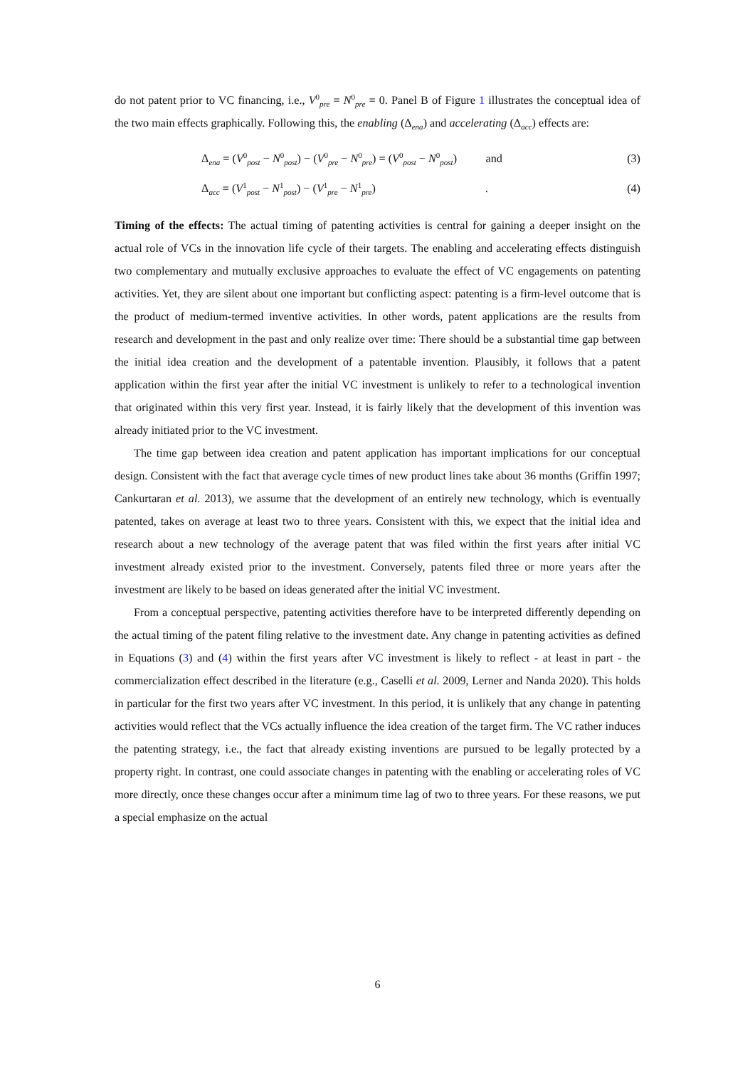do not patent prior to VC financing, i.e., V<sup>0</sup><sub>pre</sub> = N<sup>0</sup><sub>pre</sub> = 0. Panel B of Figure 1 illustrates the conceptual idea of the two main effects graphically. Following this, the enabling (Δ<sub>ena</sub>) and accelerating (Δ<sub>acc</sub>) effects are:
Δ<sub>ena</sub> = (V<sup>0</sup><sub>post</sub> − N<sup>0</sup><sub>post</sub>) − (V<sup>0</sup><sub>pre</sub> − N<sup>0</sup><sub>pre</sub>) = (V<sup>0</sup><sub>post</sub> − N<sup>0</sup><sub>post</sub>) and (3)
Δ<sub>acc</sub> = (V<sup>1</sup><sub>post</sub> − N<sup>1</sup><sub>post</sub>) − (V<sup>1</sup><sub>pre</sub> − N<sup>1</sup><sub>pre</sub>) . (4)
Timing of the effects: The actual timing of patenting activities is central for gaining a deeper insight on the actual role of VCs in the innovation life cycle of their targets. The enabling and accelerating effects distinguish two complementary and mutually exclusive approaches to evaluate the effect of VC engagements on patenting activities. Yet, they are silent about one important but conflicting aspect: patenting is a firm-level outcome that is the product of medium-termed inventive activities. In other words, patent applications are the results from research and development in the past and only realize over time: There should be a substantial time gap between the initial idea creation and the development of a patentable invention. Plausibly, it follows that a patent application within the first year after the initial VC investment is unlikely to refer to a technological invention that originated within this very first year. Instead, it is fairly likely that the development of this invention was already initiated prior to the VC investment.
The time gap between idea creation and patent application has important implications for our conceptual design. Consistent with the fact that average cycle times of new product lines take about 36 months (Griffin 1997; Cankurtaran et al. 2013), we assume that the development of an entirely new technology, which is eventually patented, takes on average at least two to three years. Consistent with this, we expect that the initial idea and research about a new technology of the average patent that was filed within the first years after initial VC investment already existed prior to the investment. Conversely, patents filed three or more years after the investment are likely to be based on ideas generated after the initial VC investment.
From a conceptual perspective, patenting activities therefore have to be interpreted differently depending on the actual timing of the patent filing relative to the investment date. Any change in patenting activities as defined in Equations (3) and (4) within the first years after VC investment is likely to reflect - at least in part - the commercialization effect described in the literature (e.g., Caselli et al. 2009, Lerner and Nanda 2020). This holds in particular for the first two years after VC investment. In this period, it is unlikely that any change in patenting activities would reflect that the VCs actually influence the idea creation of the target firm. The VC rather induces the patenting strategy, i.e., the fact that already existing inventions are pursued to be legally protected by a property right. In contrast, one could associate changes in patenting with the enabling or accelerating roles of VC more directly, once these changes occur after a minimum time lag of two to three years. For these reasons, we put a special emphasize on the actual
6